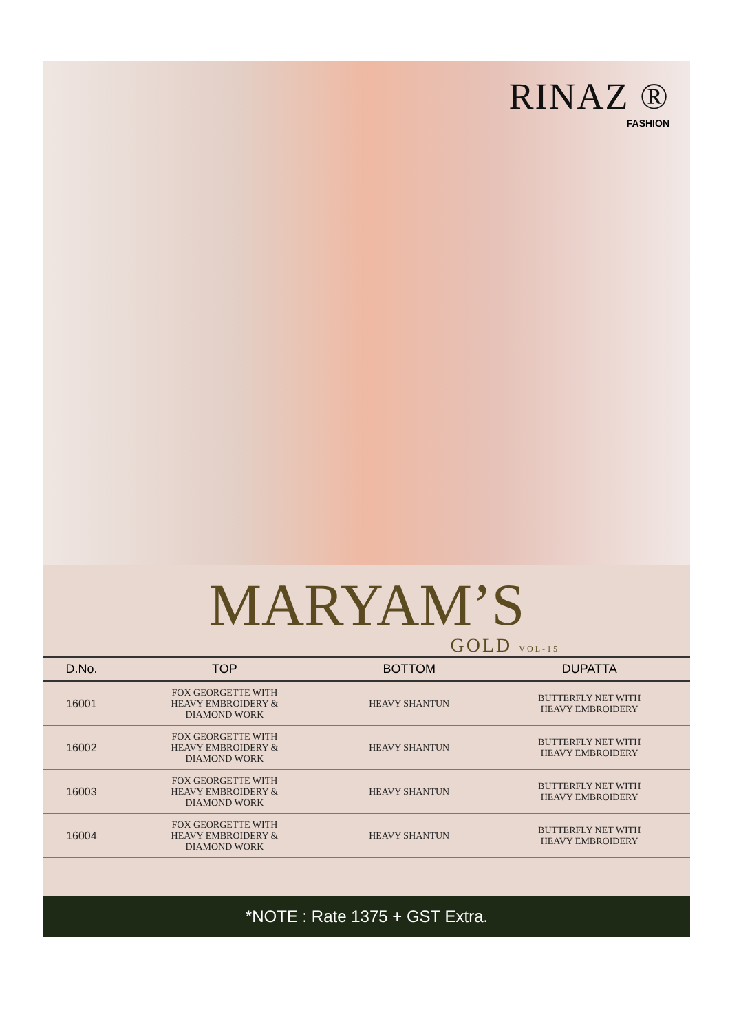RINAZ ®
FASHION
MARYAM’S
GOLD VOL-15
| D.No. | TOP | BOTTOM | DUPATTA |
| --- | --- | --- | --- |
| 16001 | FOX GEORGETTE WITH HEAVY EMBROIDERY & DIAMOND WORK | HEAVY SHANTUN | BUTTERFLY NET WITH HEAVY EMBROIDERY |
| 16002 | FOX GEORGETTE WITH HEAVY EMBROIDERY & DIAMOND WORK | HEAVY SHANTUN | BUTTERFLY NET WITH HEAVY EMBROIDERY |
| 16003 | FOX GEORGETTE WITH HEAVY EMBROIDERY & DIAMOND WORK | HEAVY SHANTUN | BUTTERFLY NET WITH HEAVY EMBROIDERY |
| 16004 | FOX GEORGETTE WITH HEAVY EMBROIDERY & DIAMOND WORK | HEAVY SHANTUN | BUTTERFLY NET WITH HEAVY EMBROIDERY |
*NOTE : Rate 1375 + GST Extra.